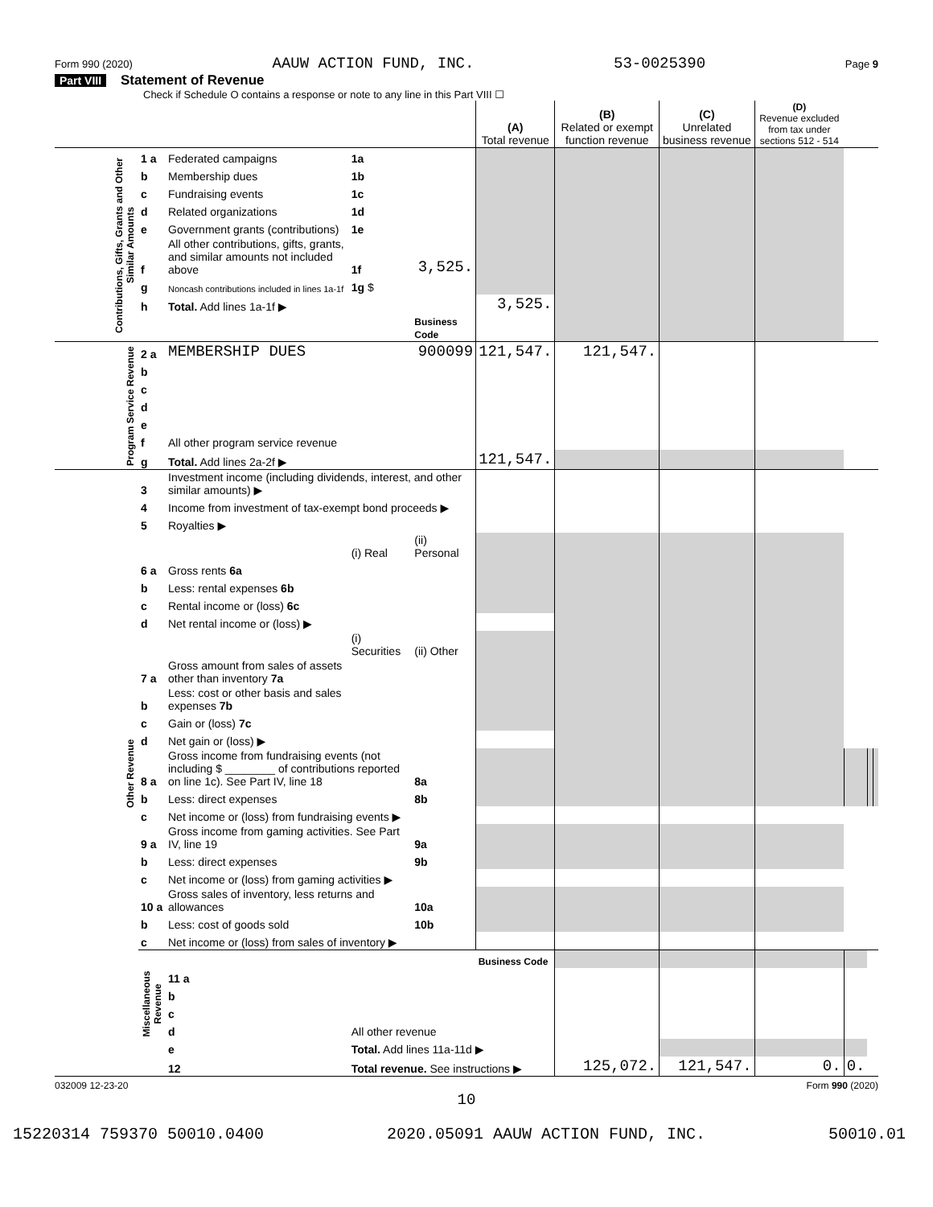Form 990 (2020) AAUW ACTION FUND, INC. 53-0025390 Page 9
Part VIII Statement of Revenue
Check if Schedule O contains a response or note to any line in this Part VIII ☐
| | | | | | (A) Total revenue | (B) Related or exempt function revenue | (C) Unrelated business revenue | (D) Revenue excluded from tax under sections 512 - 514 | | | |
| --- | --- | --- | --- | --- | --- | --- | --- | --- | --- | --- | --- |
| Contributions, Gifts, Grants and Other Similar Amounts | 1 a | Federated campaigns | 1a | | | | | | | | |
| | b | Membership dues | 1b | | | | | | | | |
| | c | Fundraising events | 1c | | | | | | | | |
| | d | Related organizations | 1d | | | | | | | | |
| | e | Government grants (contributions) | 1e | | | | | | | | |
| | f | All other contributions, gifts, grants, and similar amounts not included above | 1f | 3,525. | | | | | | | |
| | g | Noncash contributions included in lines 1a-1f | 1g $ | | | | | | | | |
| | h | Total. Add lines 1a-1f ▶ | | | 3,525. | | | | | | |
| | | | | Business Code | | | | | | | |
| Program Service Revenue | 2 a | MEMBERSHIP DUES | | 900099 | 121,547. | 121,547. | | | | | |
| | b | | | | | | | | | | |
| | c | | | | | | | | | | |
| | d | | | | | | | | | | |
| | e | | | | | | | | | | |
| | f | All other program service revenue | | | | | | | | | |
| | g | Total. Add lines 2a-2f ▶ | | | 121,547. | | | | | | |
| Other Revenue | 3 | Investment income (including dividends, interest, and other similar amounts) ▶ | | | | | | | | | |
| | 4 | Income from investment of tax-exempt bond proceeds ▶ | | | | | | | | | |
| | 5 | Royalties ▶ | | | | | | | | | |
| | | | (i) Real | (ii) Personal | | | | | | | |
| | 6 a | Gross rents 6a | | | | | | | | | |
| | b | Less: rental expenses 6b | | | | | | | | | |
| | c | Rental income or (loss) 6c | | | | | | | | | |
| | d | Net rental income or (loss) ▶ | | | | | | | | | |
| | | | (i) Securities | (ii) Other | | | | | | | |
| | 7 a | Gross amount from sales of assets other than inventory 7a | | | | | | | | | |
| | b | Less: cost or other basis and sales expenses 7b | | | | | | | | | |
| | c | Gain or (loss) 7c | | | | | | | | | |
| | d | Net gain or (loss) ▶ | | | | | | | | | |
| | 8 a | Gross income from fundraising events (not including $ ________ of contributions reported on line 1c). See Part IV, line 18 | | 8a | | | | | | | |
| | b | Less: direct expenses | | 8b | | | | | | | |
| | c | Net income or (loss) from fundraising events ▶ | | | | | | | | | |
| | 9 a | Gross income from gaming activities. See Part IV, line 19 | | 9a | | | | | | | |
| | b | Less: direct expenses | | 9b | | | | | | | |
| | c | Net income or (loss) from gaming activities ▶ | | | | | | | | | |
| | 10 a | Gross sales of inventory, less returns and allowances | | 10a | | | | | | | |
| | b | Less: cost of goods sold | | 10b | | | | | | | |
| | c | Net income or (loss) from sales of inventory ▶ | | | | | | | | | |
| | Miscellaneous Revenue | | | | Business Code | | | | | | |
| | | 11 a | | | | | | | | | |
| | | b | | | | | | | | | |
| | | c | | | | | | | | | |
| | | d | All other revenue | | | | | | | | |
| | | e | Total. Add lines 11a-11d ▶ | | | | | | | | |
| | | 12 | Total revenue. See instructions ▶ | | | 125,072. | 121,547. | 0. | 0. | | |
032009 12-23-20 Form 990 (2020)
10
15220314 759370 50010.0400 2020.05091 AAUW ACTION FUND, INC. 50010.01